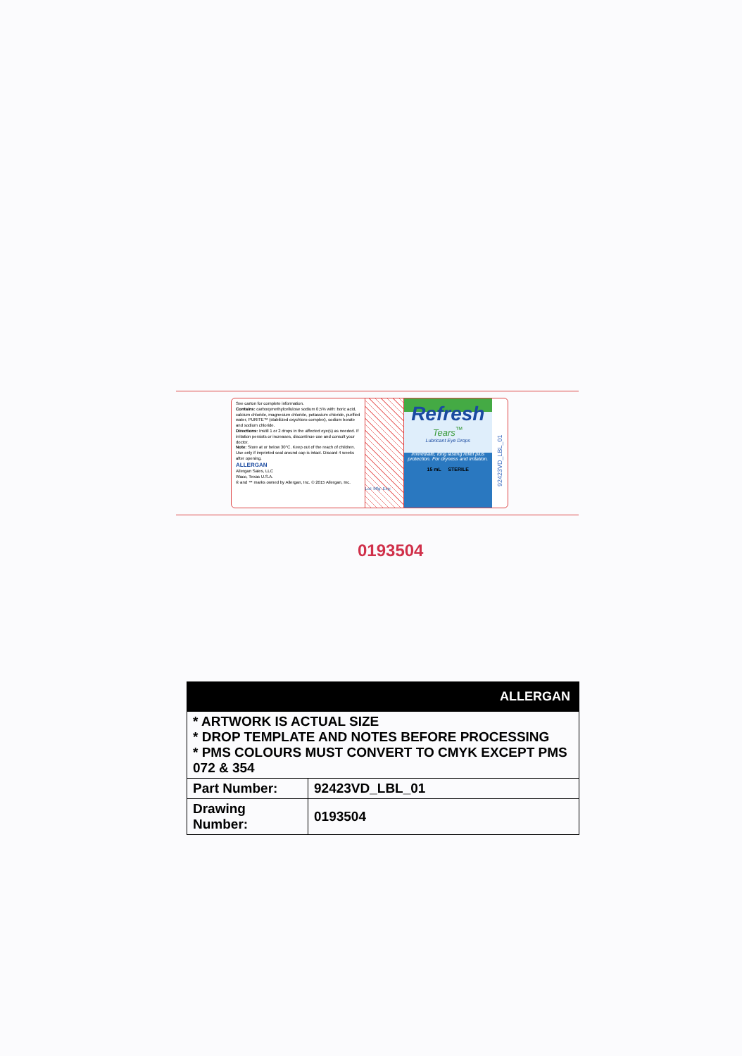See carton for complete information.
Contains: carboxymethylcellulose sodium 0,5% with: boric acid, calcium chloride, magnesium chloride, potassium chloride, purified water, PURITE™ (stabilized oxychloro complex), sodium borate and sodium chloride.
Directions: Instill 1 or 2 drops in the affected eye(s) as needed. If irritation persists or increases, discontinue use and consult your doctor.
Note: Store at or below 30°C. Keep out of the reach of children. Use only if imprinted seal around cap is intact. Discard 4 weeks after opening.
ALLERGAN
Allergan Sales, LLC
Waco, Texas U.S.A.
® and ™ marks owned by Allergan, Inc. © 2015 Allergan, Inc.
Lot: Mfg: Exp:
Refresh
Tears<sup>™</sup>
Lubricant Eye Drops
Immediate, long lasting relief plus protection. For dryness and irritation.
15 mL STERILE
92423VD_LBL_01
0193504
| ALLERGAN | |
| --- | --- |
| * ARTWORK IS ACTUAL SIZE * DROP TEMPLATE AND NOTES BEFORE PROCESSING * PMS COLOURS MUST CONVERT TO CMYK EXCEPT PMS 072 & 354 | |
| Part Number: | 92423VD_LBL_01 |
| Drawing Number: | 0193504 |